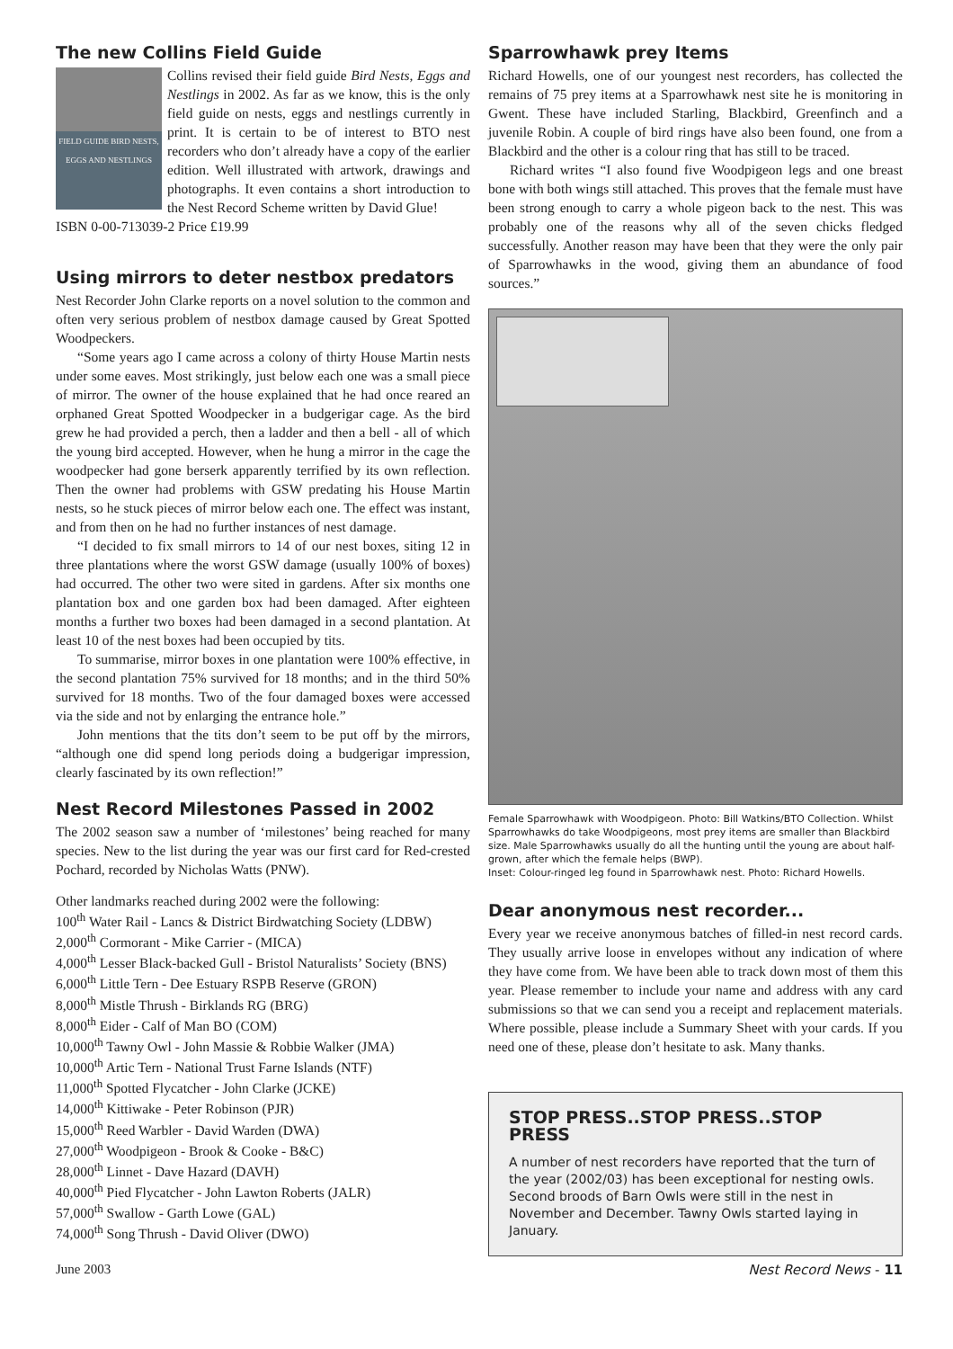The new Collins Field Guide
FIELD GUIDE BIRD NESTS, EGGS AND NESTLINGS
Collins revised their field guide Bird Nests, Eggs and Nestlings in 2002. As far as we know, this is the only field guide on nests, eggs and nestlings currently in print. It is certain to be of interest to BTO nest recorders who don’t already have a copy of the earlier edition. Well illustrated with artwork, drawings and photographs. It even contains a short introduction to the Nest Record Scheme written by David Glue!
ISBN 0-00-713039-2 Price £19.99
Using mirrors to deter nestbox predators
Nest Recorder John Clarke reports on a novel solution to the common and often very serious problem of nestbox damage caused by Great Spotted Woodpeckers.
“Some years ago I came across a colony of thirty House Martin nests under some eaves. Most strikingly, just below each one was a small piece of mirror. The owner of the house explained that he had once reared an orphaned Great Spotted Woodpecker in a budgerigar cage. As the bird grew he had provided a perch, then a ladder and then a bell - all of which the young bird accepted. However, when he hung a mirror in the cage the woodpecker had gone berserk apparently terrified by its own reflection. Then the owner had problems with GSW predating his House Martin nests, so he stuck pieces of mirror below each one. The effect was instant, and from then on he had no further instances of nest damage.
“I decided to fix small mirrors to 14 of our nest boxes, siting 12 in three plantations where the worst GSW damage (usually 100% of boxes) had occurred. The other two were sited in gardens. After six months one plantation box and one garden box had been damaged. After eighteen months a further two boxes had been damaged in a second plantation. At least 10 of the nest boxes had been occupied by tits.
To summarise, mirror boxes in one plantation were 100% effective, in the second plantation 75% survived for 18 months; and in the third 50% survived for 18 months. Two of the four damaged boxes were accessed via the side and not by enlarging the entrance hole.”
John mentions that the tits don’t seem to be put off by the mirrors, “although one did spend long periods doing a budgerigar impression, clearly fascinated by its own reflection!”
Nest Record Milestones Passed in 2002
The 2002 season saw a number of ‘milestones’ being reached for many species. New to the list during the year was our first card for Red-crested Pochard, recorded by Nicholas Watts (PNW).
Other landmarks reached during 2002 were the following:
100<sup>th</sup> Water Rail - Lancs & District Birdwatching Society (LDBW)
2,000<sup>th</sup> Cormorant - Mike Carrier - (MICA)
4,000<sup>th</sup> Lesser Black-backed Gull - Bristol Naturalists’ Society (BNS)
6,000<sup>th</sup> Little Tern - Dee Estuary RSPB Reserve (GRON)
8,000<sup>th</sup> Mistle Thrush - Birklands RG (BRG)
8,000<sup>th</sup> Eider - Calf of Man BO (COM)
10,000<sup>th</sup> Tawny Owl - John Massie & Robbie Walker (JMA)
10,000<sup>th</sup> Artic Tern - National Trust Farne Islands (NTF)
11,000<sup>th</sup> Spotted Flycatcher - John Clarke (JCKE)
14,000<sup>th</sup> Kittiwake - Peter Robinson (PJR)
15,000<sup>th</sup> Reed Warbler - David Warden (DWA)
27,000<sup>th</sup> Woodpigeon - Brook & Cooke - B&C)
28,000<sup>th</sup> Linnet - Dave Hazard (DAVH)
40,000<sup>th</sup> Pied Flycatcher - John Lawton Roberts (JALR)
57,000<sup>th</sup> Swallow - Garth Lowe (GAL)
74,000<sup>th</sup> Song Thrush - David Oliver (DWO)
Sparrowhawk prey Items
Richard Howells, one of our youngest nest recorders, has collected the remains of 75 prey items at a Sparrowhawk nest site he is monitoring in Gwent. These have included Starling, Blackbird, Greenfinch and a juvenile Robin. A couple of bird rings have also been found, one from a Blackbird and the other is a colour ring that has still to be traced.
Richard writes “I also found five Woodpigeon legs and one breast bone with both wings still attached. This proves that the female must have been strong enough to carry a whole pigeon back to the nest. This was probably one of the reasons why all of the seven chicks fledged successfully. Another reason may have been that they were the only pair of Sparrowhawks in the wood, giving them an abundance of food sources.”
Female Sparrowhawk with Woodpigeon. Photo: Bill Watkins/BTO Collection. Whilst Sparrowhawks do take Woodpigeons, most prey items are smaller than Blackbird size. Male Sparrowhawks usually do all the hunting until the young are about half-grown, after which the female helps (BWP).
Inset: Colour-ringed leg found in Sparrowhawk nest. Photo: Richard Howells.
Dear anonymous nest recorder...
Every year we receive anonymous batches of filled-in nest record cards. They usually arrive loose in envelopes without any indication of where they have come from. We have been able to track down most of them this year. Please remember to include your name and address with any card submissions so that we can send you a receipt and replacement materials. Where possible, please include a Summary Sheet with your cards. If you need one of these, please don’t hesitate to ask. Many thanks.
STOP PRESS..STOP PRESS..STOP PRESS
A number of nest recorders have reported that the turn of the year (2002/03) has been exceptional for nesting owls. Second broods of Barn Owls were still in the nest in November and December. Tawny Owls started laying in January.
June 2003 Nest Record News - 11